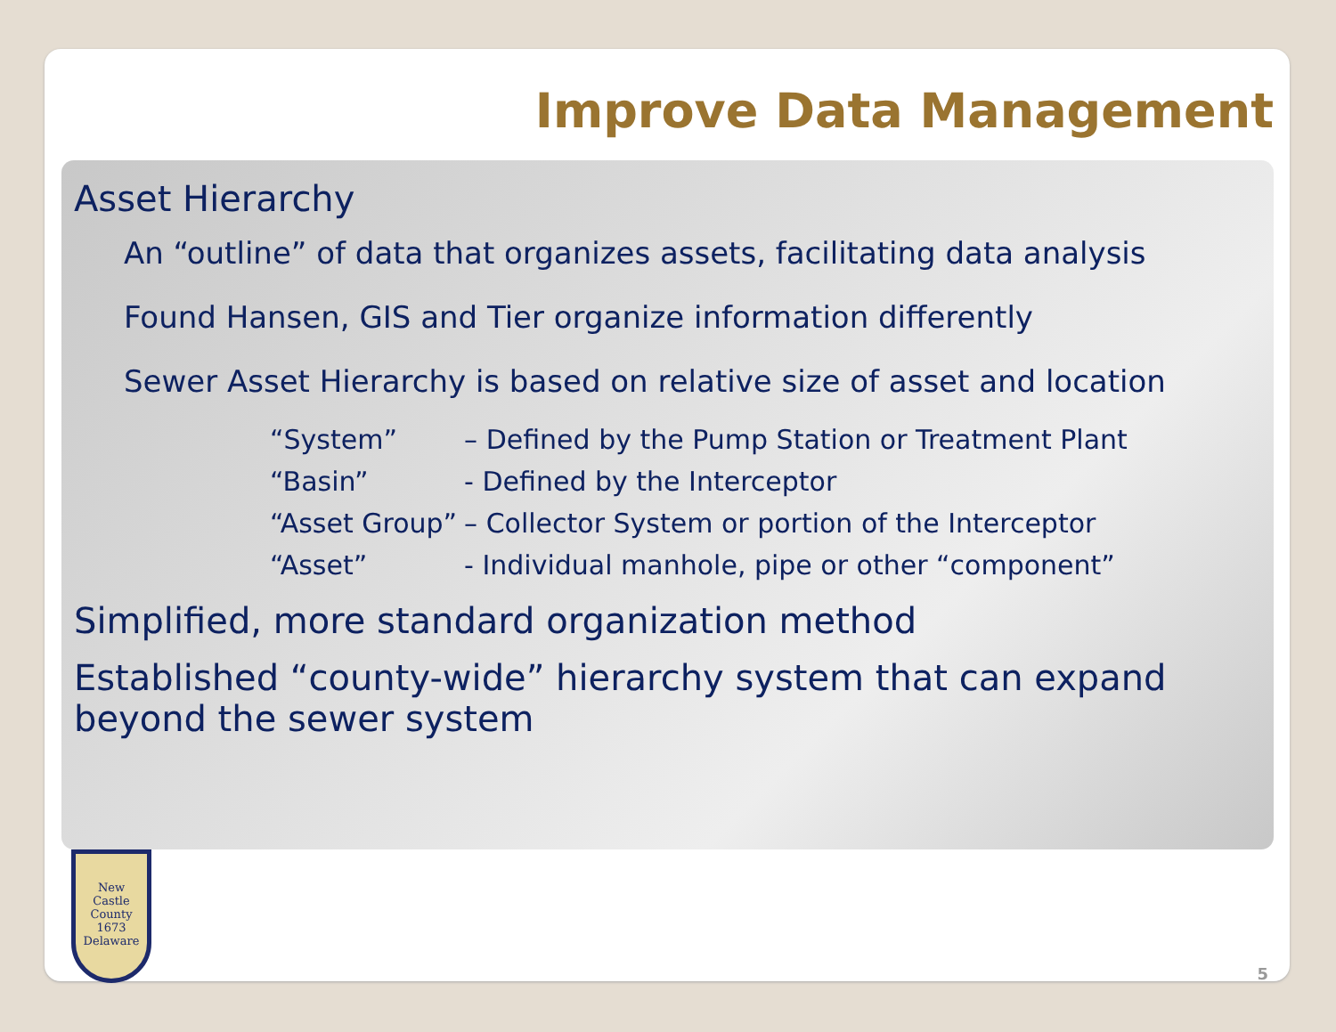Improve Data Management
Asset Hierarchy
An “outline” of data that organizes assets, facilitating data analysis
Found Hansen, GIS and Tier organize information differently
Sewer Asset Hierarchy is based on relative size of asset and location
| “System” | – Defined by the Pump Station or Treatment Plant |
| “Basin” | - Defined by the Interceptor |
| “Asset Group” | – Collector System or portion of the Interceptor |
| “Asset” | - Individual manhole, pipe or other “component” |
Simplified, more standard organization method
Established “county-wide” hierarchy system that can expand beyond the sewer system
New
Castle
County
1673
Delaware
5